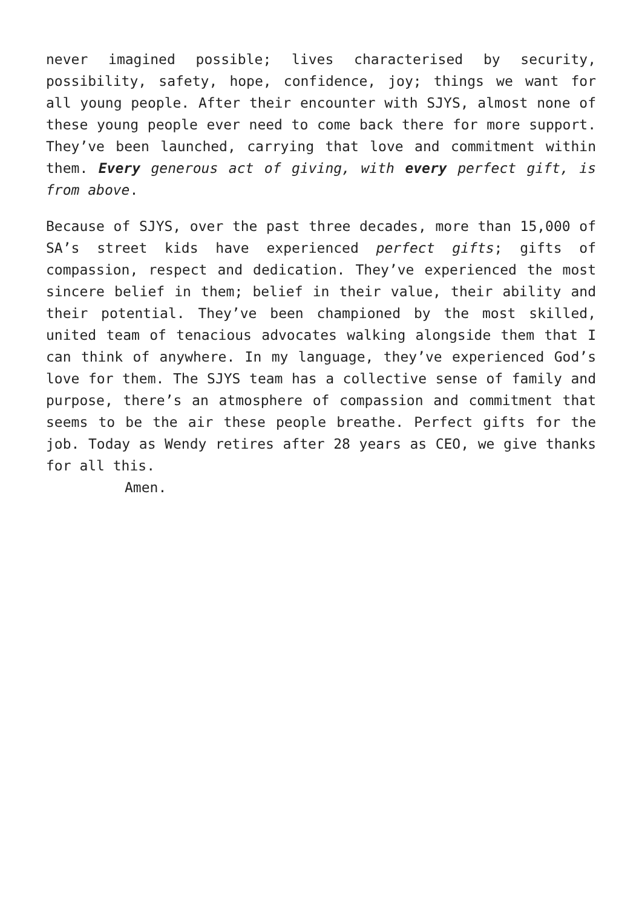never imagined possible; lives characterised by security, possibility, safety, hope, confidence, joy; things we want for all young people. After their encounter with SJYS, almost none of these young people ever need to come back there for more support. They’ve been launched, carrying that love and commitment within them. Every generous act of giving, with every perfect gift, is from above.
Because of SJYS, over the past three decades, more than 15,000 of SA’s street kids have experienced perfect gifts; gifts of compassion, respect and dedication. They’ve experienced the most sincere belief in them; belief in their value, their ability and their potential. They’ve been championed by the most skilled, united team of tenacious advocates walking alongside them that I can think of anywhere. In my language, they’ve experienced God’s love for them. The SJYS team has a collective sense of family and purpose, there’s an atmosphere of compassion and commitment that seems to be the air these people breathe. Perfect gifts for the job. Today as Wendy retires after 28 years as CEO, we give thanks for all this.
Amen.